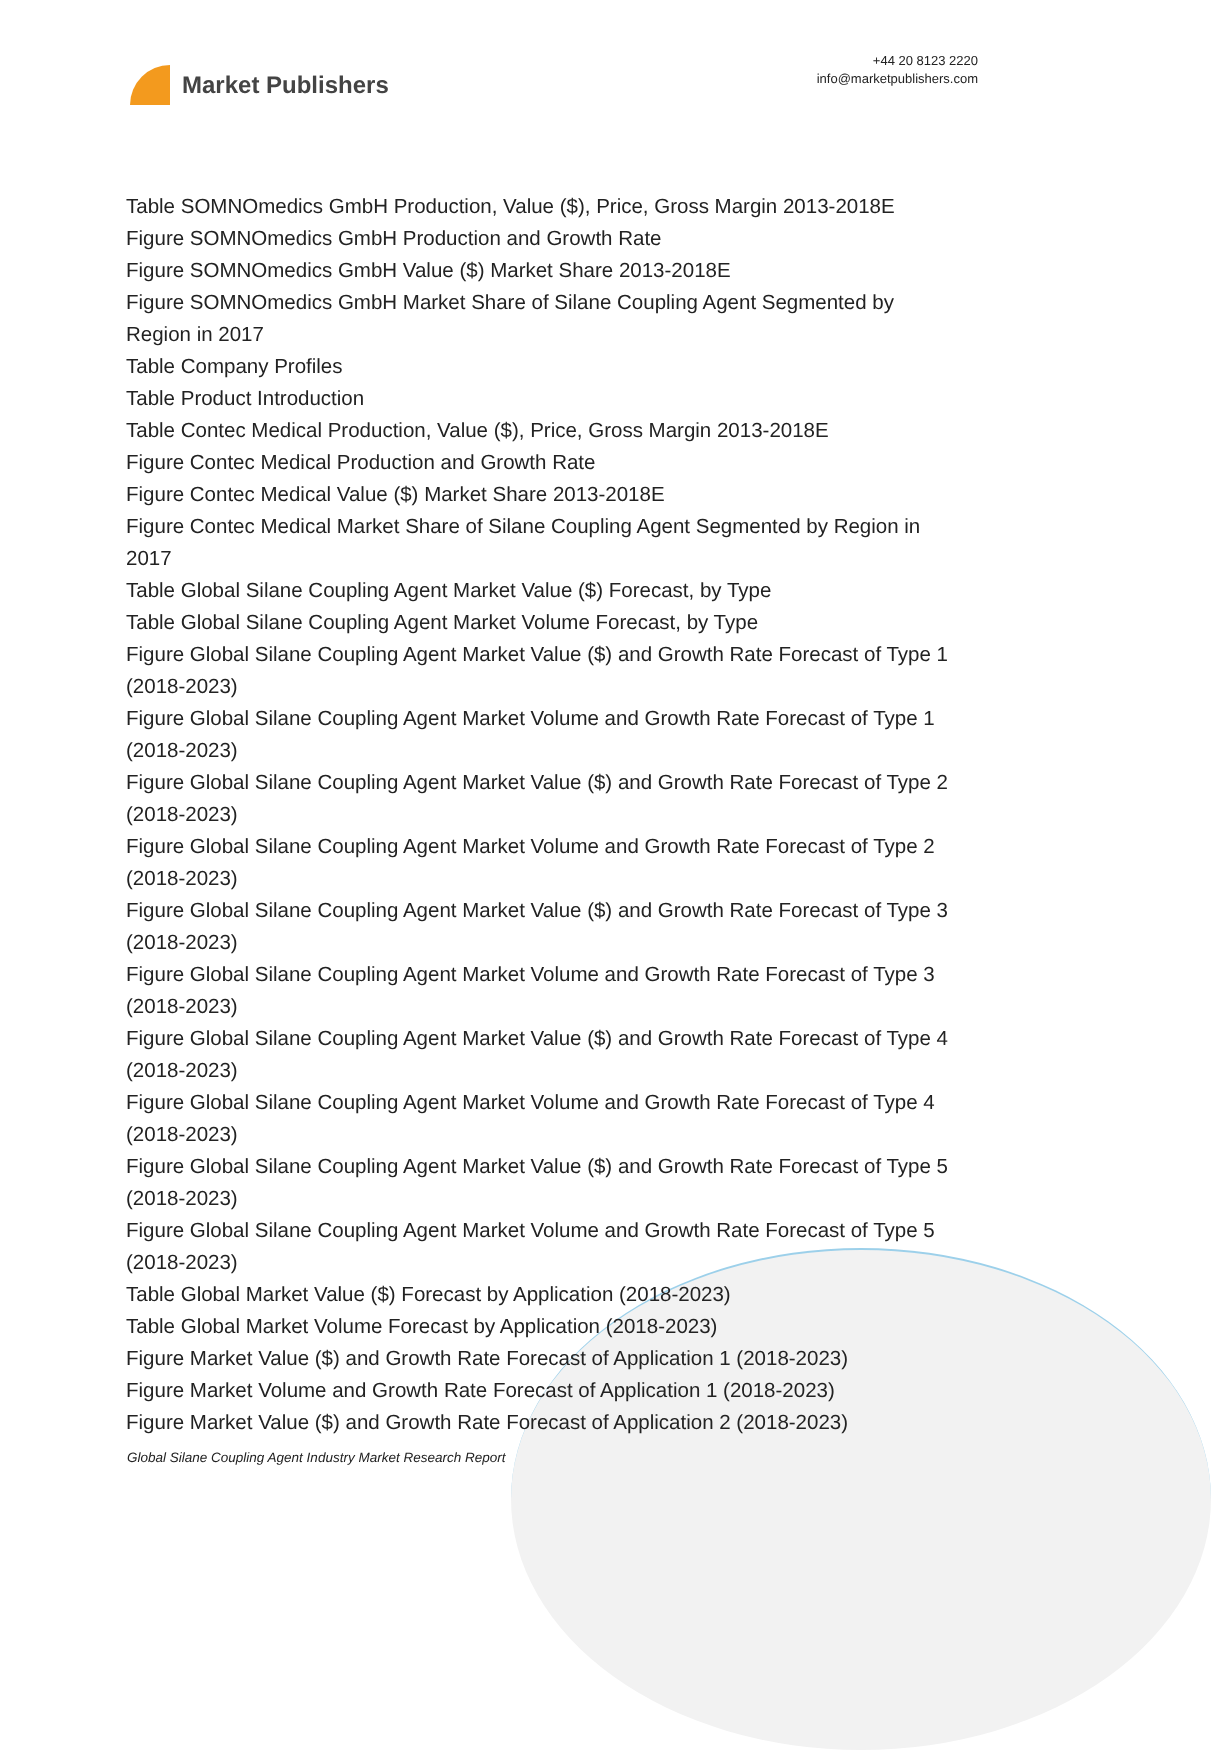Market Publishers
+44 20 8123 2220
info@marketpublishers.com
Table SOMNOmedics GmbH Production, Value ($), Price, Gross Margin 2013-2018E
Figure SOMNOmedics GmbH Production and Growth Rate
Figure SOMNOmedics GmbH Value ($) Market Share 2013-2018E
Figure SOMNOmedics GmbH Market Share of Silane Coupling Agent Segmented by Region in 2017
Table Company Profiles
Table Product Introduction
Table Contec Medical Production, Value ($), Price, Gross Margin 2013-2018E
Figure Contec Medical Production and Growth Rate
Figure Contec Medical Value ($) Market Share 2013-2018E
Figure Contec Medical Market Share of Silane Coupling Agent Segmented by Region in 2017
Table Global Silane Coupling Agent Market Value ($) Forecast, by Type
Table Global Silane Coupling Agent Market Volume Forecast, by Type
Figure Global Silane Coupling Agent Market Value ($) and Growth Rate Forecast of Type 1 (2018-2023)
Figure Global Silane Coupling Agent Market Volume and Growth Rate Forecast of Type 1 (2018-2023)
Figure Global Silane Coupling Agent Market Value ($) and Growth Rate Forecast of Type 2 (2018-2023)
Figure Global Silane Coupling Agent Market Volume and Growth Rate Forecast of Type 2 (2018-2023)
Figure Global Silane Coupling Agent Market Value ($) and Growth Rate Forecast of Type 3 (2018-2023)
Figure Global Silane Coupling Agent Market Volume and Growth Rate Forecast of Type 3 (2018-2023)
Figure Global Silane Coupling Agent Market Value ($) and Growth Rate Forecast of Type 4 (2018-2023)
Figure Global Silane Coupling Agent Market Volume and Growth Rate Forecast of Type 4 (2018-2023)
Figure Global Silane Coupling Agent Market Value ($) and Growth Rate Forecast of Type 5 (2018-2023)
Figure Global Silane Coupling Agent Market Volume and Growth Rate Forecast of Type 5 (2018-2023)
Table Global Market Value ($) Forecast by Application (2018-2023)
Table Global Market Volume Forecast by Application (2018-2023)
Figure Market Value ($) and Growth Rate Forecast of Application 1 (2018-2023)
Figure Market Volume and Growth Rate Forecast of Application 1 (2018-2023)
Figure Market Value ($) and Growth Rate Forecast of Application 2 (2018-2023)
Global Silane Coupling Agent Industry Market Research Report